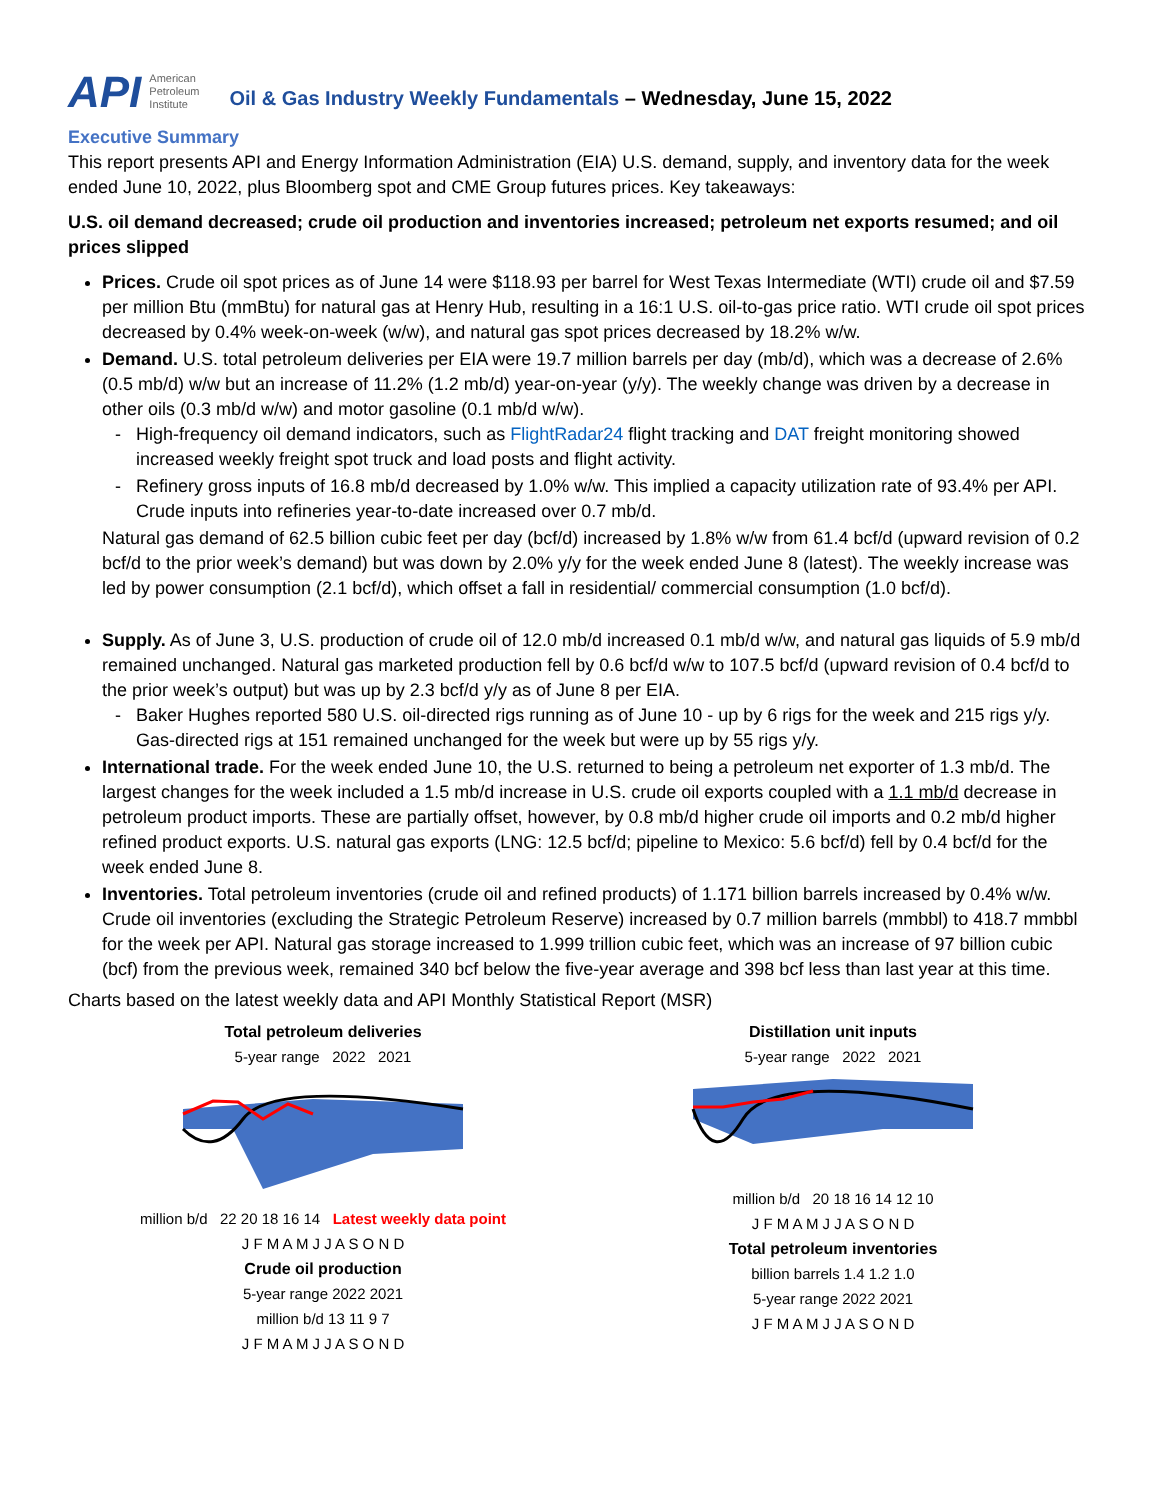API American
Petroleum
Institute
Oil & Gas Industry Weekly Fundamentals – Wednesday, June 15, 2022
Executive Summary
This report presents API and Energy Information Administration (EIA) U.S. demand, supply, and inventory data for the week ended June 10, 2022, plus Bloomberg spot and CME Group futures prices. Key takeaways:
U.S. oil demand decreased; crude oil production and inventories increased; petroleum net exports resumed; and oil prices slipped
Prices. Crude oil spot prices as of June 14 were $118.93 per barrel for West Texas Intermediate (WTI) crude oil and $7.59 per million Btu (mmBtu) for natural gas at Henry Hub, resulting in a 16:1 U.S. oil-to-gas price ratio. WTI crude oil spot prices decreased by 0.4% week-on-week (w/w), and natural gas spot prices decreased by 18.2% w/w.
Demand. U.S. total petroleum deliveries per EIA were 19.7 million barrels per day (mb/d), which was a decrease of 2.6% (0.5 mb/d) w/w but an increase of 11.2% (1.2 mb/d) year-on-year (y/y). The weekly change was driven by a decrease in other oils (0.3 mb/d w/w) and motor gasoline (0.1 mb/d w/w).
High-frequency oil demand indicators, such as FlightRadar24 flight tracking and DAT freight monitoring showed increased weekly freight spot truck and load posts and flight activity.
Refinery gross inputs of 16.8 mb/d decreased by 1.0% w/w. This implied a capacity utilization rate of 93.4% per API. Crude inputs into refineries year-to-date increased over 0.7 mb/d.
Natural gas demand of 62.5 billion cubic feet per day (bcf/d) increased by 1.8% w/w from 61.4 bcf/d (upward revision of 0.2 bcf/d to the prior week’s demand) but was down by 2.0% y/y for the week ended June 8 (latest). The weekly increase was led by power consumption (2.1 bcf/d), which offset a fall in residential/ commercial consumption (1.0 bcf/d).
Supply. As of June 3, U.S. production of crude oil of 12.0 mb/d increased 0.1 mb/d w/w, and natural gas liquids of 5.9 mb/d remained unchanged. Natural gas marketed production fell by 0.6 bcf/d w/w to 107.5 bcf/d (upward revision of 0.4 bcf/d to the prior week’s output) but was up by 2.3 bcf/d y/y as of June 8 per EIA.
Baker Hughes reported 580 U.S. oil-directed rigs running as of June 10 - up by 6 rigs for the week and 215 rigs y/y. Gas-directed rigs at 151 remained unchanged for the week but were up by 55 rigs y/y.
International trade. For the week ended June 10, the U.S. returned to being a petroleum net exporter of 1.3 mb/d. The largest changes for the week included a 1.5 mb/d increase in U.S. crude oil exports coupled with a 1.1 mb/d decrease in petroleum product imports. These are partially offset, however, by 0.8 mb/d higher crude oil imports and 0.2 mb/d higher refined product exports. U.S. natural gas exports (LNG: 12.5 bcf/d; pipeline to Mexico: 5.6 bcf/d) fell by 0.4 bcf/d for the week ended June 8.
Inventories. Total petroleum inventories (crude oil and refined products) of 1.171 billion barrels increased by 0.4% w/w. Crude oil inventories (excluding the Strategic Petroleum Reserve) increased by 0.7 million barrels (mmbbl) to 418.7 mmbbl for the week per API. Natural gas storage increased to 1.999 trillion cubic feet, which was an increase of 97 billion cubic (bcf) from the previous week, remained 340 bcf below the five-year average and 398 bcf less than last year at this time.
Charts based on the latest weekly data and API Monthly Statistical Report (MSR)
Total petroleum deliveries
5-year range 2022 2021
million b/d 22 20 18 16 14 Latest weekly data point
J F M A M J J A S O N D
Crude oil production
5-year range 2022 2021
million b/d 13 11 9 7
J F M A M J J A S O N D
Distillation unit inputs
5-year range 2022 2021
million b/d 20 18 16 14 12 10
J F M A M J J A S O N D
Total petroleum inventories
billion barrels 1.4 1.2 1.0
5-year range 2022 2021
J F M A M J J A S O N D